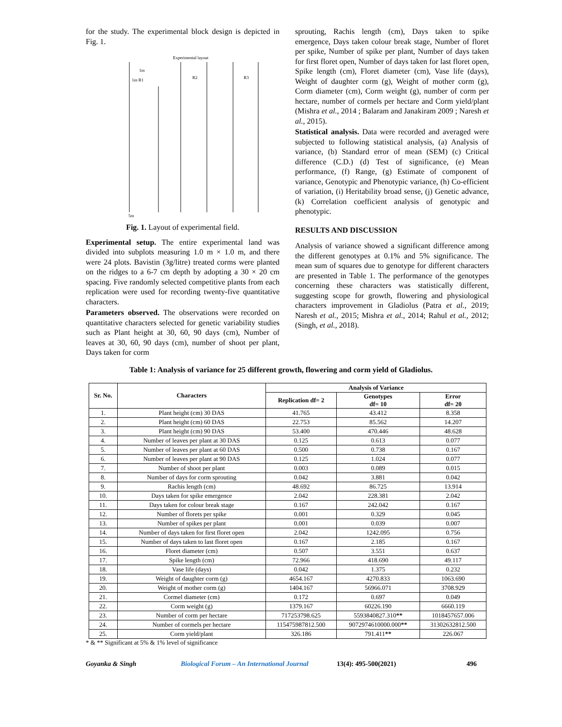for the study. The experimental block design is depicted in Fig. 1.
Experimental layout
1m
1m R1
R2
R3
5m
Fig. 1. Layout of experimental field.
Experimental setup. The entire experimental land was divided into subplots measuring 1.0 m × 1.0 m, and there were 24 plots. Bavistin (3g/litre) treated corms were planted on the ridges to a 6-7 cm depth by adopting a 30 × 20 cm spacing. Five randomly selected competitive plants from each replication were used for recording twenty-five quantitative characters.
Parameters observed. The observations were recorded on quantitative characters selected for genetic variability studies such as Plant height at 30, 60, 90 days (cm), Number of leaves at 30, 60, 90 days (cm), number of shoot per plant, Days taken for corm
sprouting, Rachis length (cm), Days taken to spike emergence, Days taken colour break stage, Number of floret per spike, Number of spike per plant, Number of days taken for first floret open, Number of days taken for last floret open, Spike length (cm), Floret diameter (cm), Vase life (days), Weight of daughter corm (g), Weight of mother corm (g), Corm diameter (cm), Corm weight (g), number of corm per hectare, number of cormels per hectare and Corm yield/plant (Mishra et al., 2014 ; Balaram and Janakiram 2009 ; Naresh et al., 2015).
Statistical analysis. Data were recorded and averaged were subjected to following statistical analysis, (a) Analysis of variance, (b) Standard error of mean (SEM) (c) Critical difference (C.D.) (d) Test of significance, (e) Mean performance, (f) Range, (g) Estimate of component of variance, Genotypic and Phenotypic variance, (h) Co-efficient of variation, (i) Heritability broad sense, (j) Genetic advance, (k) Correlation coefficient analysis of genotypic and phenotypic.
RESULTS AND DISCUSSION
Analysis of variance showed a significant difference among the different genotypes at 0.1% and 5% significance. The mean sum of squares due to genotype for different characters are presented in Table 1. The performance of the genotypes concerning these characters was statistically different, suggesting scope for growth, flowering and physiological characters improvement in Gladiolus (Patra et al., 2019; Naresh et al., 2015; Mishra et al., 2014; Rahul et al., 2012; (Singh, et al., 2018).
Table 1: Analysis of variance for 25 different growth, flowering and corm yield of Gladiolus.
| Sr. No. | Characters | Analysis of Variance | | |
| --- | --- | --- | --- | --- |
| | | Replication df= 2 | Genotypes df= 10 | Error df= 20 |
| 1. | Plant height (cm) 30 DAS | 41.765 | 43.412 | 8.358 |
| 2. | Plant height (cm) 60 DAS | 22.753 | 85.562 | 14.207 |
| 3. | Plant height (cm) 90 DAS | 53.400 | 470.446 | 48.628 |
| 4. | Number of leaves per plant at 30 DAS | 0.125 | 0.613 | 0.077 |
| 5. | Number of leaves per plant at 60 DAS | 0.500 | 0.738 | 0.167 |
| 6. | Number of leaves per plant at 90 DAS | 0.125 | 1.024 | 0.077 |
| 7. | Number of shoot per plant | 0.003 | 0.089 | 0.015 |
| 8. | Number of days for corm sprouting | 0.042 | 3.881 | 0.042 |
| 9. | Rachis length (cm) | 48.692 | 86.725 | 13.914 |
| 10. | Days taken for spike emergence | 2.042 | 228.381 | 2.042 |
| 11. | Days taken for colour break stage | 0.167 | 242.042 | 0.167 |
| 12. | Number of florets per spike | 0.001 | 0.329 | 0.045 |
| 13. | Number of spikes per plant | 0.001 | 0.039 | 0.007 |
| 14. | Number of days taken for first floret open | 2.042 | 1242.095 | 0.756 |
| 15. | Number of days taken to last floret open | 0.167 | 2.185 | 0.167 |
| 16. | Floret diameter (cm) | 0.507 | 3.551 | 0.637 |
| 17. | Spike length (cm) | 72.966 | 418.690 | 49.117 |
| 18. | Vase life (days) | 0.042 | 1.375 | 0.232 |
| 19. | Weight of daughter corm (g) | 4654.167 | 4270.833 | 1063.690 |
| 20. | Weight of mother corm (g) | 1404.167 | 56966.071 | 3708.929 |
| 21. | Cormel diameter (cm) | 0.172 | 0.697 | 0.049 |
| 22. | Corm weight (g) | 1379.167 | 60226.190 | 6660.119 |
| 23. | Number of corm per hectare | 717253798.625 | 5593840827.310 ** | 1018457657.006 |
| 24. | Number of cormels per hectare | 115475987812.500 | 9072974610000.000 ** | 31302632812.500 |
| 25. | Corm yield/plant | 326.186 | 791.411 ** | 226.067 |
* & ** Significant at 5% & 1% level of significance
Goyanka & Singh Biological Forum – An International Journal 13(4): 495-500(2021) 496